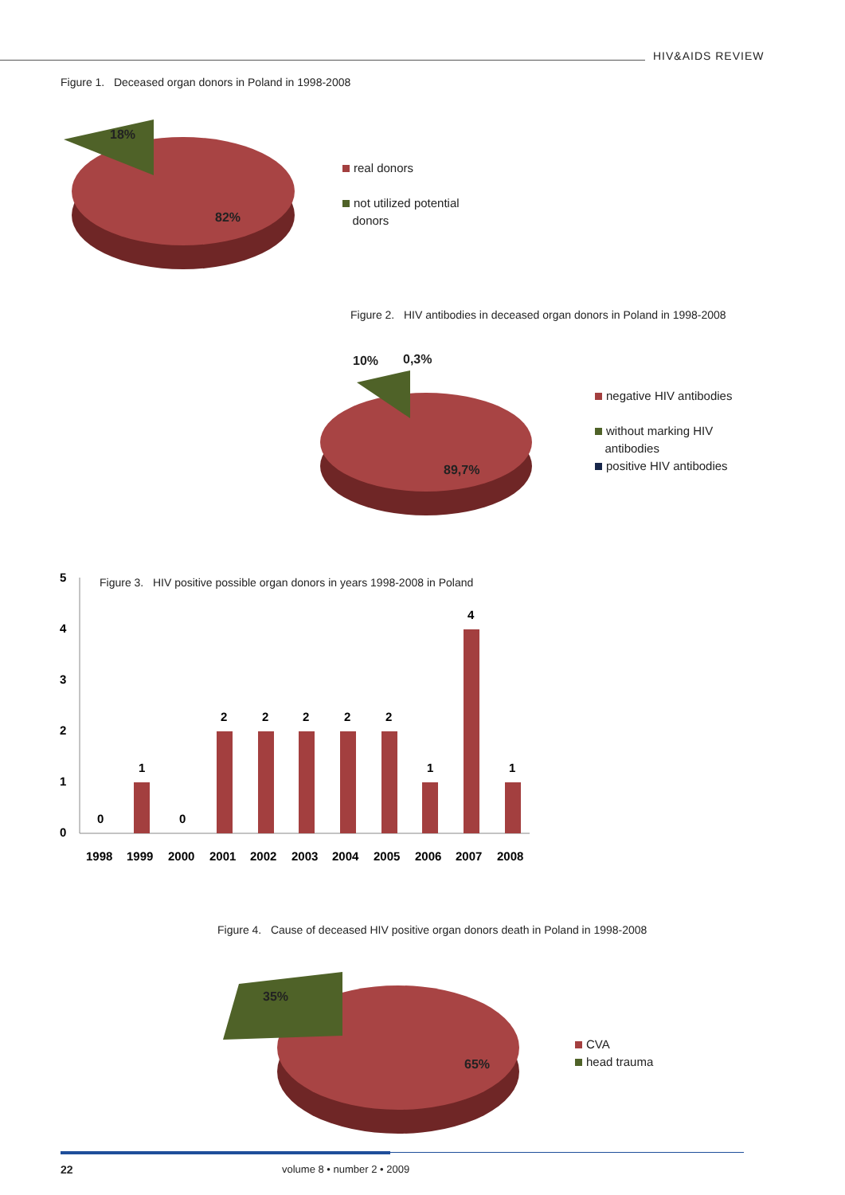HIV&AIDS REVIEW
Figure 1. Deceased organ donors in Poland in 1998-2008
18%
82%
real donors
not utilized potential
donors
Figure 2. HIV antibodies in deceased organ donors in Poland in 1998-2008
10% 0,3%
89,7%
negative HIV antibodies
without marking HIV
antibodies
positive HIV antibodies
Figure 3. HIV positive possible organ donors in years 1998-2008 in Poland
5
4
3
2
1
0
0
1
0
2
2
2
2
2
1
4
1
1998
1999
2000
2001
2002
2003
2004
2005
2006
2007
2008
Figure 4. Cause of deceased HIV positive organ donors death in Poland in 1998-2008
35%
65%
CVA
head trauma
22 volume 8 • number 2 • 2009